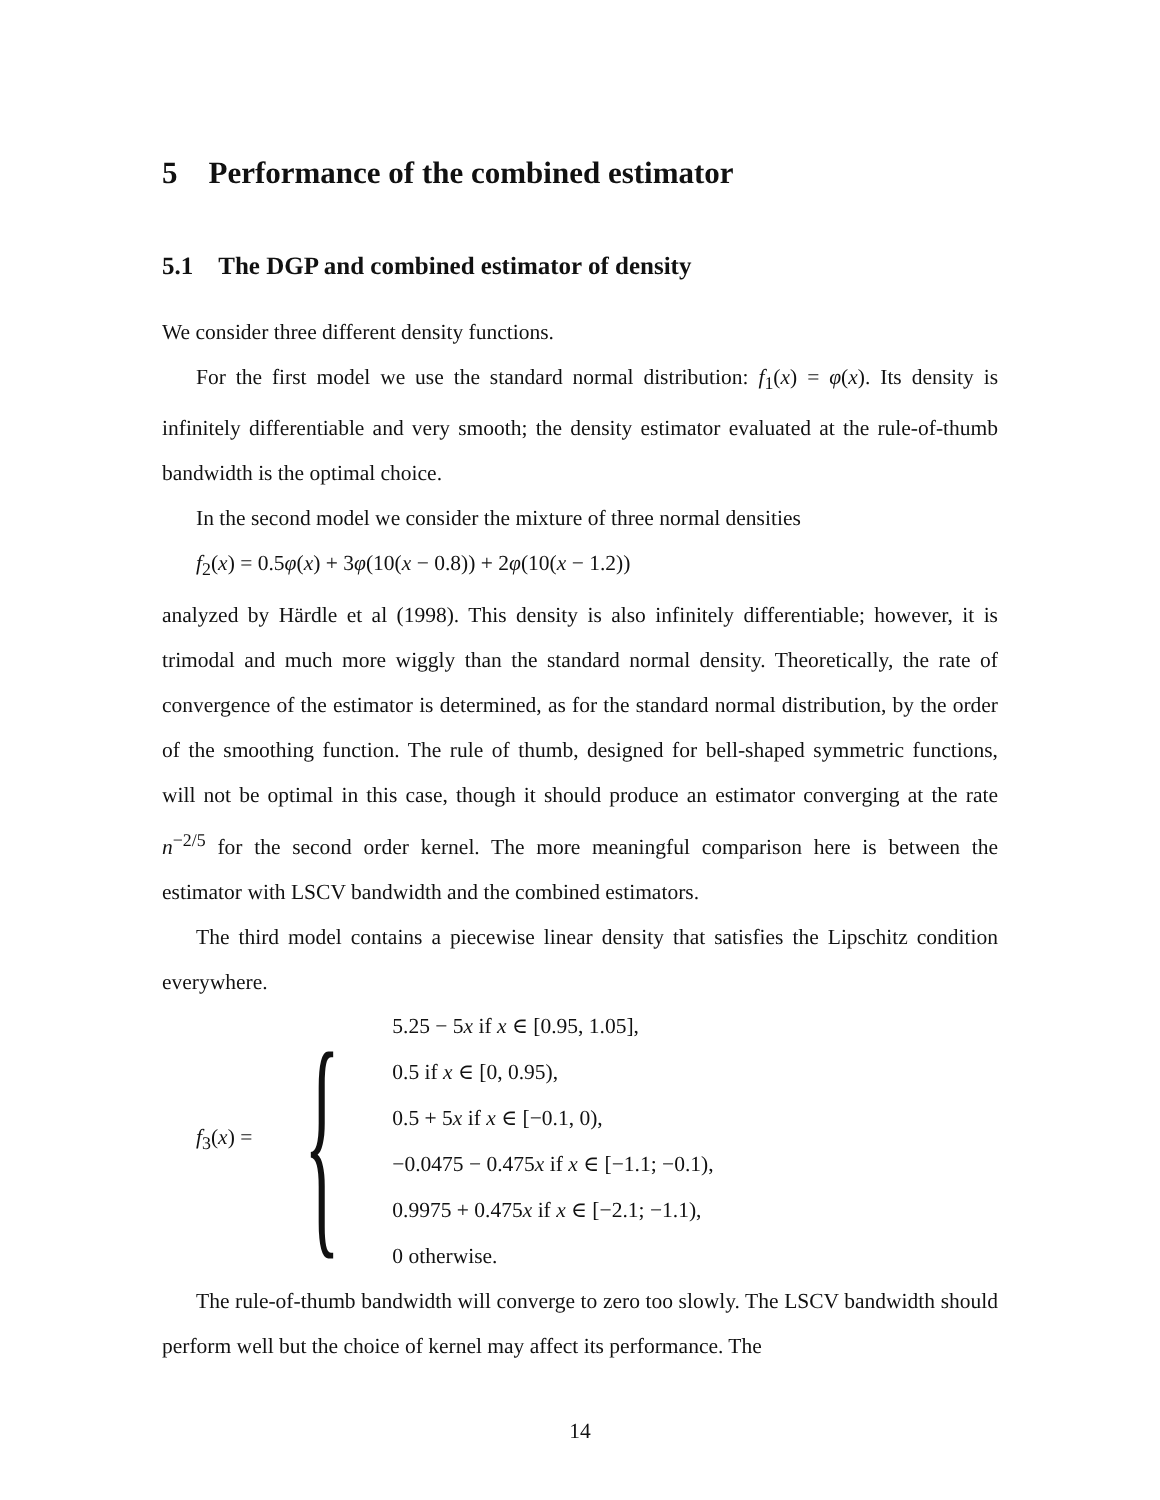5 Performance of the combined estimator
5.1 The DGP and combined estimator of density
We consider three different density functions.
For the first model we use the standard normal distribution: f<sub>1</sub>(x) = φ(x). Its density is infinitely differentiable and very smooth; the density estimator evaluated at the rule-of-thumb bandwidth is the optimal choice.
In the second model we consider the mixture of three normal densities
f<sub>2</sub>(x) = 0.5φ(x) + 3φ(10(x − 0.8)) + 2φ(10(x − 1.2))
analyzed by Härdle et al (1998). This density is also infinitely differentiable; however, it is trimodal and much more wiggly than the standard normal density. Theoretically, the rate of convergence of the estimator is determined, as for the standard normal distribution, by the order of the smoothing function. The rule of thumb, designed for bell-shaped symmetric functions, will not be optimal in this case, though it should produce an estimator converging at the rate n<sup>−2/5</sup> for the second order kernel. The more meaningful comparison here is between the estimator with LSCV bandwidth and the combined estimators.
The third model contains a piecewise linear density that satisfies the Lipschitz condition everywhere.
f<sub>3</sub>(x) = {
5.25 − 5x if x ∈ [0.95, 1.05],
0.5 if x ∈ [0, 0.95),
0.5 + 5x if x ∈ [−0.1, 0),
−0.0475 − 0.475x if x ∈ [−1.1; −0.1),
0.9975 + 0.475x if x ∈ [−2.1; −1.1),
0 otherwise.
The rule-of-thumb bandwidth will converge to zero too slowly. The LSCV bandwidth should perform well but the choice of kernel may affect its performance. The
14